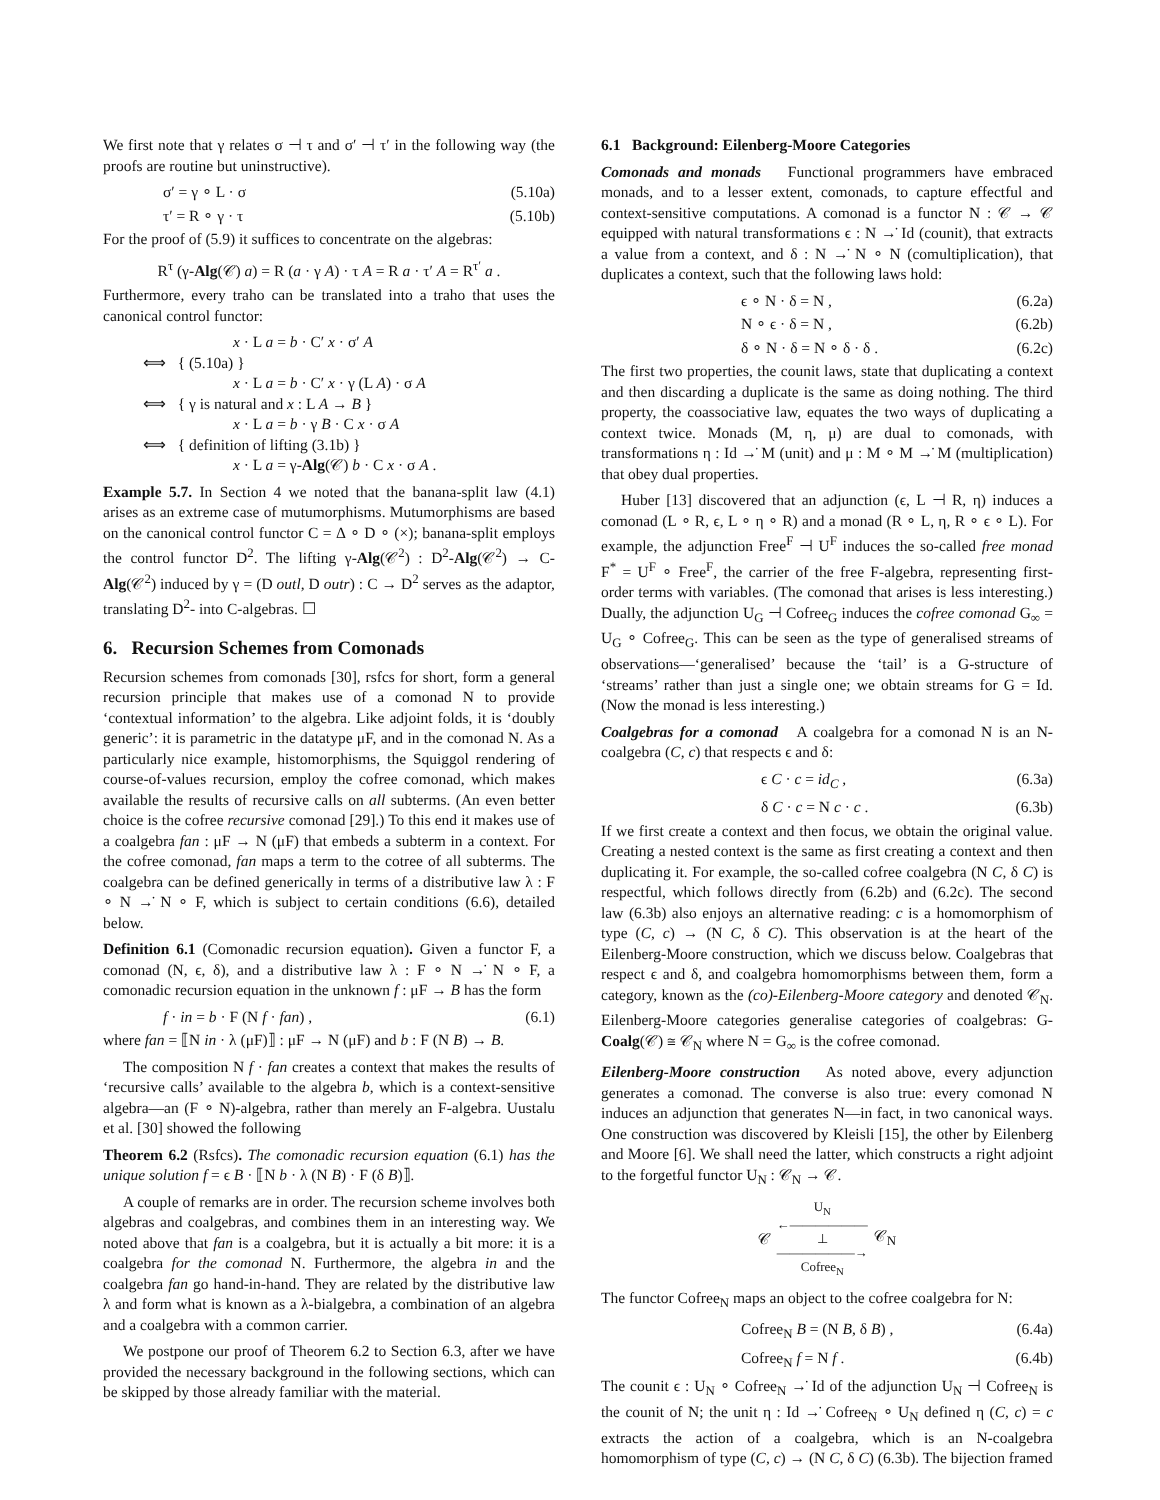We first note that γ relates σ ⊣ τ and σ′ ⊣ τ′ in the following way (the proofs are routine but uninstructive).
σ′ = γ ∘ L · σ (5.10a)
τ′ = R ∘ γ · τ (5.10b)
For the proof of (5.9) it suffices to concentrate on the algebras:
R<sup>τ</sup> (γ-Alg(𝒞) a) = R (a · γ A) · τ A = R a · τ′ A = R<sup>τ′</sup> a .
Furthermore, every traho can be translated into a traho that uses the canonical control functor:
x · L a = b · C′ x · σ′ A
⟺ { (5.10a) }
x · L a = b · C′ x · γ (L A) · σ A
⟺ { γ is natural and x : L A → B }
x · L a = b · γ B · C x · σ A
⟺ { definition of lifting (3.1b) }
x · L a = γ-Alg(𝒞) b · C x · σ A .
Example 5.7. In Section 4 we noted that the banana-split law (4.1) arises as an extreme case of mutumorphisms. Mutumorphisms are based on the canonical control functor C = Δ ∘ D ∘ (×); banana-split employs the control functor D<sup>2</sup>. The lifting γ-Alg(𝒞<sup>2</sup>) : D<sup>2</sup>-Alg(𝒞<sup>2</sup>) → C-Alg(𝒞<sup>2</sup>) induced by γ = (D outl, D outr) : C → D<sup>2</sup> serves as the adaptor, translating D<sup>2</sup>- into C-algebras. ☐
6. Recursion Schemes from Comonads
Recursion schemes from comonads [30], rsfcs for short, form a general recursion principle that makes use of a comonad N to provide ‘contextual information’ to the algebra. Like adjoint folds, it is ‘doubly generic’: it is parametric in the datatype μF, and in the comonad N. As a particularly nice example, histomorphisms, the Squiggol rendering of course-of-values recursion, employ the cofree comonad, which makes available the results of recursive calls on all subterms. (An even better choice is the cofree recursive comonad [29].) To this end it makes use of a coalgebra fan : μF → N (μF) that embeds a subterm in a context. For the cofree comonad, fan maps a term to the cotree of all subterms. The coalgebra can be defined generically in terms of a distributive law λ : F ∘ N →̇ N ∘ F, which is subject to certain conditions (6.6), detailed below.
Definition 6.1 (Comonadic recursion equation). Given a functor F, a comonad (N, ϵ, δ), and a distributive law λ : F ∘ N →̇ N ∘ F, a comonadic recursion equation in the unknown f : μF → B has the form
f · in = b · F (N f · fan) , (6.1)
where fan = ⟦N in · λ (μF)⟧ : μF → N (μF) and b : F (N B) → B.
The composition N f · fan creates a context that makes the results of ‘recursive calls’ available to the algebra b, which is a context-sensitive algebra—an (F ∘ N)-algebra, rather than merely an F-algebra. Uustalu et al. [30] showed the following
Theorem 6.2 (Rsfcs). The comonadic recursion equation (6.1) has the unique solution f = ϵ B · ⟦N b · λ (N B) · F (δ B)⟧.
A couple of remarks are in order. The recursion scheme involves both algebras and coalgebras, and combines them in an interesting way. We noted above that fan is a coalgebra, but it is actually a bit more: it is a coalgebra for the comonad N. Furthermore, the algebra in and the coalgebra fan go hand-in-hand. They are related by the distributive law λ and form what is known as a λ-bialgebra, a combination of an algebra and a coalgebra with a common carrier.
We postpone our proof of Theorem 6.2 to Section 6.3, after we have provided the necessary background in the following sections, which can be skipped by those already familiar with the material.
6.1 Background: Eilenberg-Moore Categories
Comonads and monads Functional programmers have embraced monads, and to a lesser extent, comonads, to capture effectful and context-sensitive computations. A comonad is a functor N : 𝒞 → 𝒞 equipped with natural transformations ϵ : N →̇ Id (counit), that extracts a value from a context, and δ : N →̇ N ∘ N (comultiplication), that duplicates a context, such that the following laws hold:
ϵ ∘ N · δ = N , (6.2a)
N ∘ ϵ · δ = N , (6.2b)
δ ∘ N · δ = N ∘ δ · δ . (6.2c)
The first two properties, the counit laws, state that duplicating a context and then discarding a duplicate is the same as doing nothing. The third property, the coassociative law, equates the two ways of duplicating a context twice. Monads (M, η, μ) are dual to comonads, with transformations η : Id →̇ M (unit) and μ : M ∘ M →̇ M (multiplication) that obey dual properties.
Huber [13] discovered that an adjunction (ϵ, L ⊣ R, η) induces a comonad (L ∘ R, ϵ, L ∘ η ∘ R) and a monad (R ∘ L, η, R ∘ ϵ ∘ L). For example, the adjunction Free<sup>F</sup> ⊣ U<sup>F</sup> induces the so-called free monad F<sup>*</sup> = U<sup>F</sup> ∘ Free<sup>F</sup>, the carrier of the free F-algebra, representing first-order terms with variables. (The comonad that arises is less interesting.) Dually, the adjunction U<sub>G</sub> ⊣ Cofree<sub>G</sub> induces the cofree comonad G<sub>∞</sub> = U<sub>G</sub> ∘ Cofree<sub>G</sub>. This can be seen as the type of generalised streams of observations—‘generalised’ because the ‘tail’ is a G-structure of ‘streams’ rather than just a single one; we obtain streams for G = Id. (Now the monad is less interesting.)
Coalgebras for a comonad A coalgebra for a comonad N is an N-coalgebra (C, c) that respects ϵ and δ:
ϵ C · c = id<sub>C</sub> , (6.3a)
δ C · c = N c · c . (6.3b)
If we first create a context and then focus, we obtain the original value. Creating a nested context is the same as first creating a context and then duplicating it. For example, the so-called cofree coalgebra (N C, δ C) is respectful, which follows directly from (6.2b) and (6.2c). The second law (6.3b) also enjoys an alternative reading: c is a homomorphism of type (C, c) → (N C, δ C). This observation is at the heart of the Eilenberg-Moore construction, which we discuss below. Coalgebras that respect ϵ and δ, and coalgebra homomorphisms between them, form a category, known as the (co)-Eilenberg-Moore category and denoted 𝒞<sub>N</sub>. Eilenberg-Moore categories generalise categories of coalgebras: G-Coalg(𝒞) ≅ 𝒞<sub>N</sub> where N = G<sub>∞</sub> is the cofree comonad.
Eilenberg-Moore construction As noted above, every adjunction generates a comonad. The converse is also true: every comonad N induces an adjunction that generates N—in fact, in two canonical ways. One construction was discovered by Kleisli [15], the other by Eilenberg and Moore [6]. We shall need the latter, which constructs a right adjoint to the forgetful functor U<sub>N</sub> : 𝒞<sub>N</sub> → 𝒞.
𝒞
U<sub>N</sub>
←――――――
⊥
――――――→
Cofree<sub>N</sub>
𝒞<sub>N</sub>
The functor Cofree<sub>N</sub> maps an object to the cofree coalgebra for N:
Cofree<sub>N</sub> B = (N B, δ B) , (6.4a)
Cofree<sub>N</sub> f = N f . (6.4b)
The counit ϵ : U<sub>N</sub> ∘ Cofree<sub>N</sub> →̇ Id of the adjunction U<sub>N</sub> ⊣ Cofree<sub>N</sub> is the counit of N; the unit η : Id →̇ Cofree<sub>N</sub> ∘ U<sub>N</sub> defined η (C, c) = c extracts the action of a coalgebra, which is an N-coalgebra homomorphism of type (C, c) → (N C, δ C) (6.3b). The bijection framed